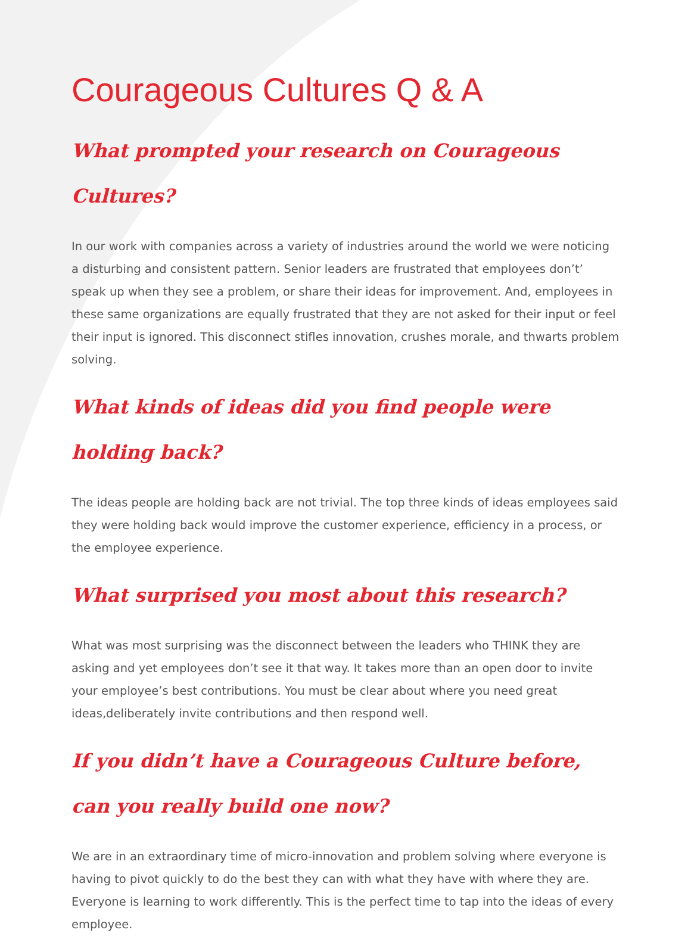Courageous Cultures Q & A
What prompted your research on Courageous Cultures?
In our work with companies across a variety of industries around the world we were noticing a disturbing and consistent pattern. Senior leaders are frustrated that employees don’t’ speak up when they see a problem, or share their ideas for improvement. And, employees in these same organizations are equally frustrated that they are not asked for their input or feel their input is ignored. This disconnect stifles innovation, crushes morale, and thwarts problem solving.
What kinds of ideas did you find people were holding back?
The ideas people are holding back are not trivial. The top three kinds of ideas employees said they were holding back would improve the customer experience, efficiency in a process, or the employee experience.
What surprised you most about this research?
What was most surprising was the disconnect between the leaders who THINK they are asking and yet employees don’t see it that way. It takes more than an open door to invite your employee’s best contributions. You must be clear about where you need great ideas,deliberately invite contributions and then respond well.
If you didn’t have a Courageous Culture before, can you really build one now?
We are in an extraordinary time of micro-innovation and problem solving where everyone is having to pivot quickly to do the best they can with what they have with where they are. Everyone is learning to work differently. This is the perfect time to tap into the ideas of every employee.